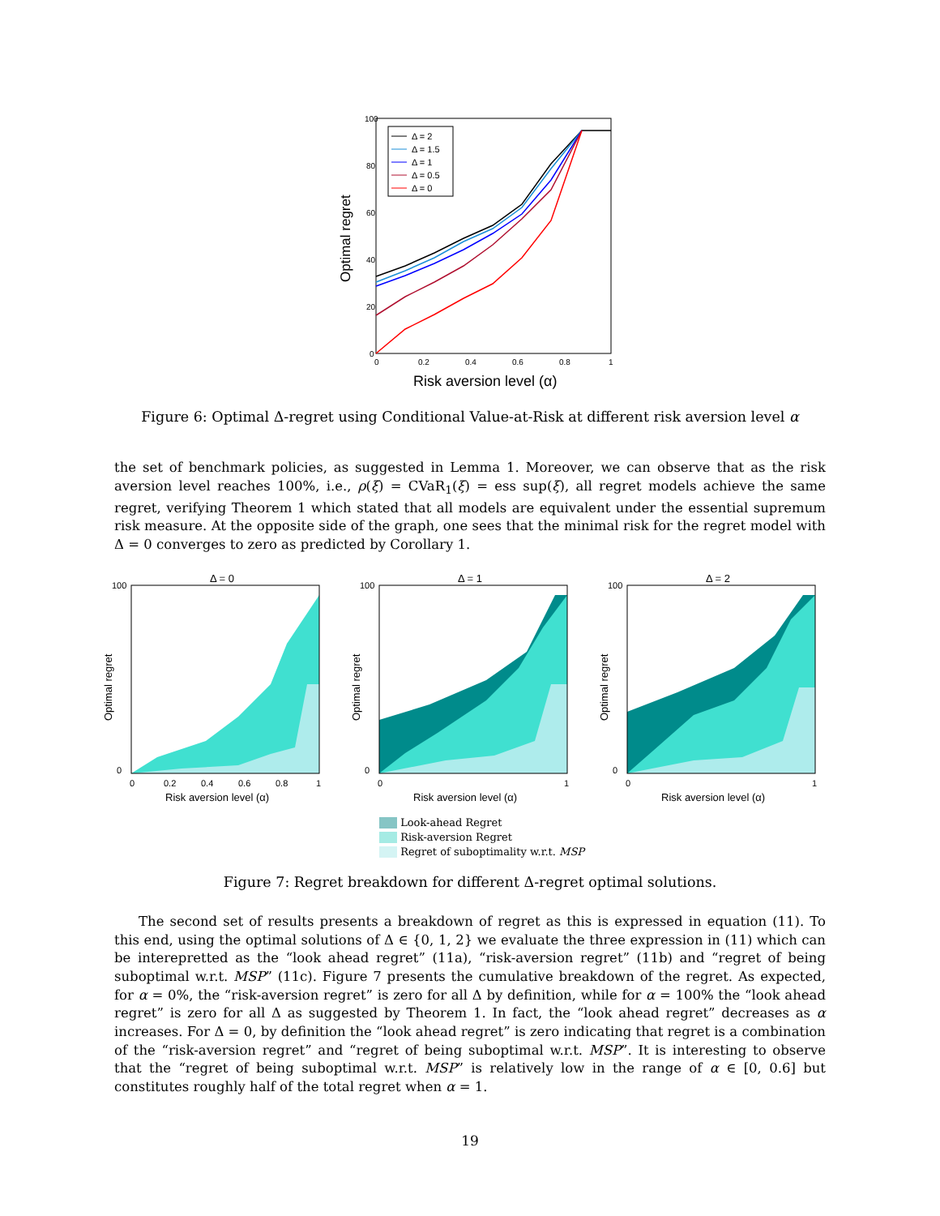100
80
60
40
20
0
0
0.2
0.4
0.6
0.8
1
Risk aversion level (α)
Optimal regret
Δ = 2
Δ = 1.5
Δ = 1
Δ = 0.5
Δ = 0
Figure 6: Optimal Δ-regret using Conditional Value-at-Risk at different risk aversion level α
the set of benchmark policies, as suggested in Lemma 1. Moreover, we can observe that as the risk aversion level reaches 100%, i.e., ρ(ξ) = CVaR<sub>1</sub>(ξ) = ess sup(ξ), all regret models achieve the same regret, verifying Theorem 1 which stated that all models are equivalent under the essential supremum risk measure. At the opposite side of the graph, one sees that the minimal risk for the regret model with Δ = 0 converges to zero as predicted by Corollary 1.
Δ = 0
100
0
0
0.2
0.4
0.6
0.8
1
Risk aversion level (α)
Optimal regret
Δ = 1
100
0
0
1
Risk aversion level (α)
Optimal regret
Δ = 2
100
0
0
1
Risk aversion level (α)
Optimal regret
Look-ahead Regret
Risk-aversion Regret
Regret of suboptimality w.r.t. MSP
Figure 7: Regret breakdown for different Δ-regret optimal solutions.
The second set of results presents a breakdown of regret as this is expressed in equation (11). To this end, using the optimal solutions of Δ ∈ {0, 1, 2} we evaluate the three expression in (11) which can be interepretted as the “look ahead regret” (11a), “risk-aversion regret” (11b) and “regret of being suboptimal w.r.t. MSP” (11c). Figure 7 presents the cumulative breakdown of the regret. As expected, for α = 0%, the “risk-aversion regret” is zero for all Δ by definition, while for α = 100% the “look ahead regret” is zero for all Δ as suggested by Theorem 1. In fact, the “look ahead regret” decreases as α increases. For Δ = 0, by definition the “look ahead regret” is zero indicating that regret is a combination of the “risk-aversion regret” and “regret of being suboptimal w.r.t. MSP”. It is interesting to observe that the “regret of being suboptimal w.r.t. MSP” is relatively low in the range of α ∈ [0, 0.6] but constitutes roughly half of the total regret when α = 1.
19